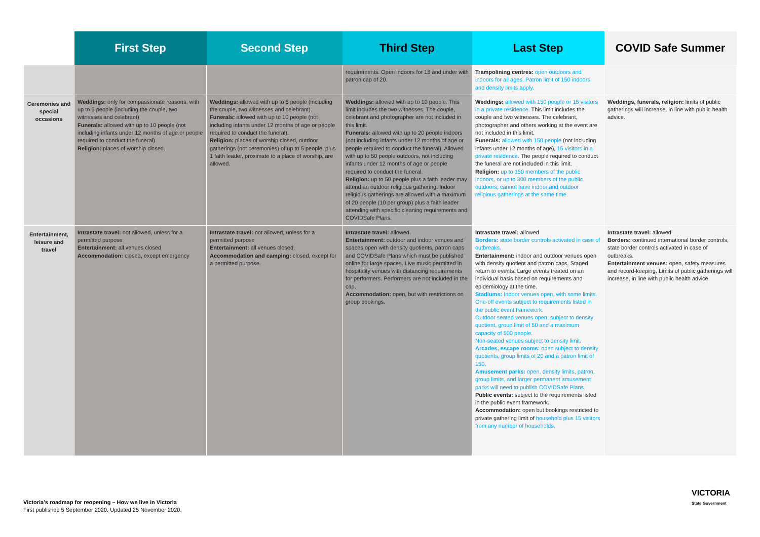| | First Step | Second Step | Third Step | Last Step | COVID Safe Summer |
| --- | --- | --- | --- | --- | --- |
| | | | requirements. Open indoors for 18 and under with patron cap of 20. | Trampolining centres: open outdoors and indoors for all ages. Patron limit of 150 indoors and density limits apply. | |
| Ceremonies and special occasions | Weddings: only for compassionate reasons, with up to 5 people (including the couple, two witnesses and celebrant) Funerals: allowed with up to 10 people (not including infants under 12 months of age or people required to conduct the funeral) Religion: places of worship closed. | Weddings: allowed with up to 5 people (including the couple, two witnesses and celebrant). Funerals: allowed with up to 10 people (not including infants under 12 months of age or people required to conduct the funeral). Religion: places of worship closed, outdoor gatherings (not ceremonies) of up to 5 people, plus 1 faith leader, proximate to a place of worship, are allowed. | Weddings: allowed with up to 10 people. This limit includes the two witnesses. The couple, celebrant and photographer are not included in this limit. Funerals: allowed with up to 20 people indoors (not including infants under 12 months of age or people required to conduct the funeral). Allowed with up to 50 people outdoors, not including infants under 12 months of age or people required to conduct the funeral. Religion: up to 50 people plus a faith leader may attend an outdoor religious gathering. Indoor religious gatherings are allowed with a maximum of 20 people (10 per group) plus a faith leader attending with specific cleaning requirements and COVIDSafe Plans. | Weddings: allowed with 150 people or 15 visitors in a private residence. This limit includes the couple and two witnesses. The celebrant, photographer and others working at the event are not included in this limit. Funerals: allowed with 150 people (not including infants under 12 months of age), 15 visitors in a private residence. The people required to conduct the funeral are not included in this limit. Religion: up to 150 members of the public indoors, or up to 300 members of the public outdoors; cannot have indoor and outdoor religious gatherings at the same time. | Weddings, funerals, religion: limits of public gatherings will increase, in line with public health advice. |
| Entertainment, leisure and travel | Intrastate travel: not allowed, unless for a permitted purpose Entertainment: all venues closed Accommodation: closed, except emergency | Intrastate travel: not allowed, unless for a permitted purpose Entertainment: all venues closed. Accommodation and camping: closed, except for a permitted purpose. | Intrastate travel: allowed. Entertainment: outdoor and indoor venues and spaces open with density quotients, patron caps and COVIDSafe Plans which must be published online for large spaces. Live music permitted in hospitality venues with distancing requirements for performers. Performers are not included in the cap. Accommodation: open, but with restrictions on group bookings. | Intrastate travel: allowed Borders: state border controls activated in case of outbreaks. Entertainment: indoor and outdoor venues open with density quotient and patron caps. Staged return to events. Large events treated on an individual basis based on requirements and epidemiology at the time. Stadiums: Indoor venues open, with some limits. One-off events subject to requirements listed in the public event framework. Outdoor seated venues open, subject to density quotient, group limit of 50 and a maximum capacity of 500 people. Non-seated venues subject to density limit. Arcades, escape rooms: open subject to density quotients, group limits of 20 and a patron limit of 150. Amusement parks: open, density limits, patron, group limits, and larger permanent amusement parks will need to publish COVIDSafe Plans. Public events: subject to the requirements listed in the public event framework. Accommodation: open but bookings restricted to private gathering limit of household plus 15 visitors from any number of households. | Intrastate travel: allowed Borders: continued international border controls, state border controls activated in case of outbreaks. Entertainment venues: open, safety measures and record-keeping. Limits of public gatherings will increase, in line with public health advice. |
Victoria’s roadmap for reopening – How we live in Victoria
First published 5 September 2020. Updated 25 November 2020.
VICTORIA
State Government